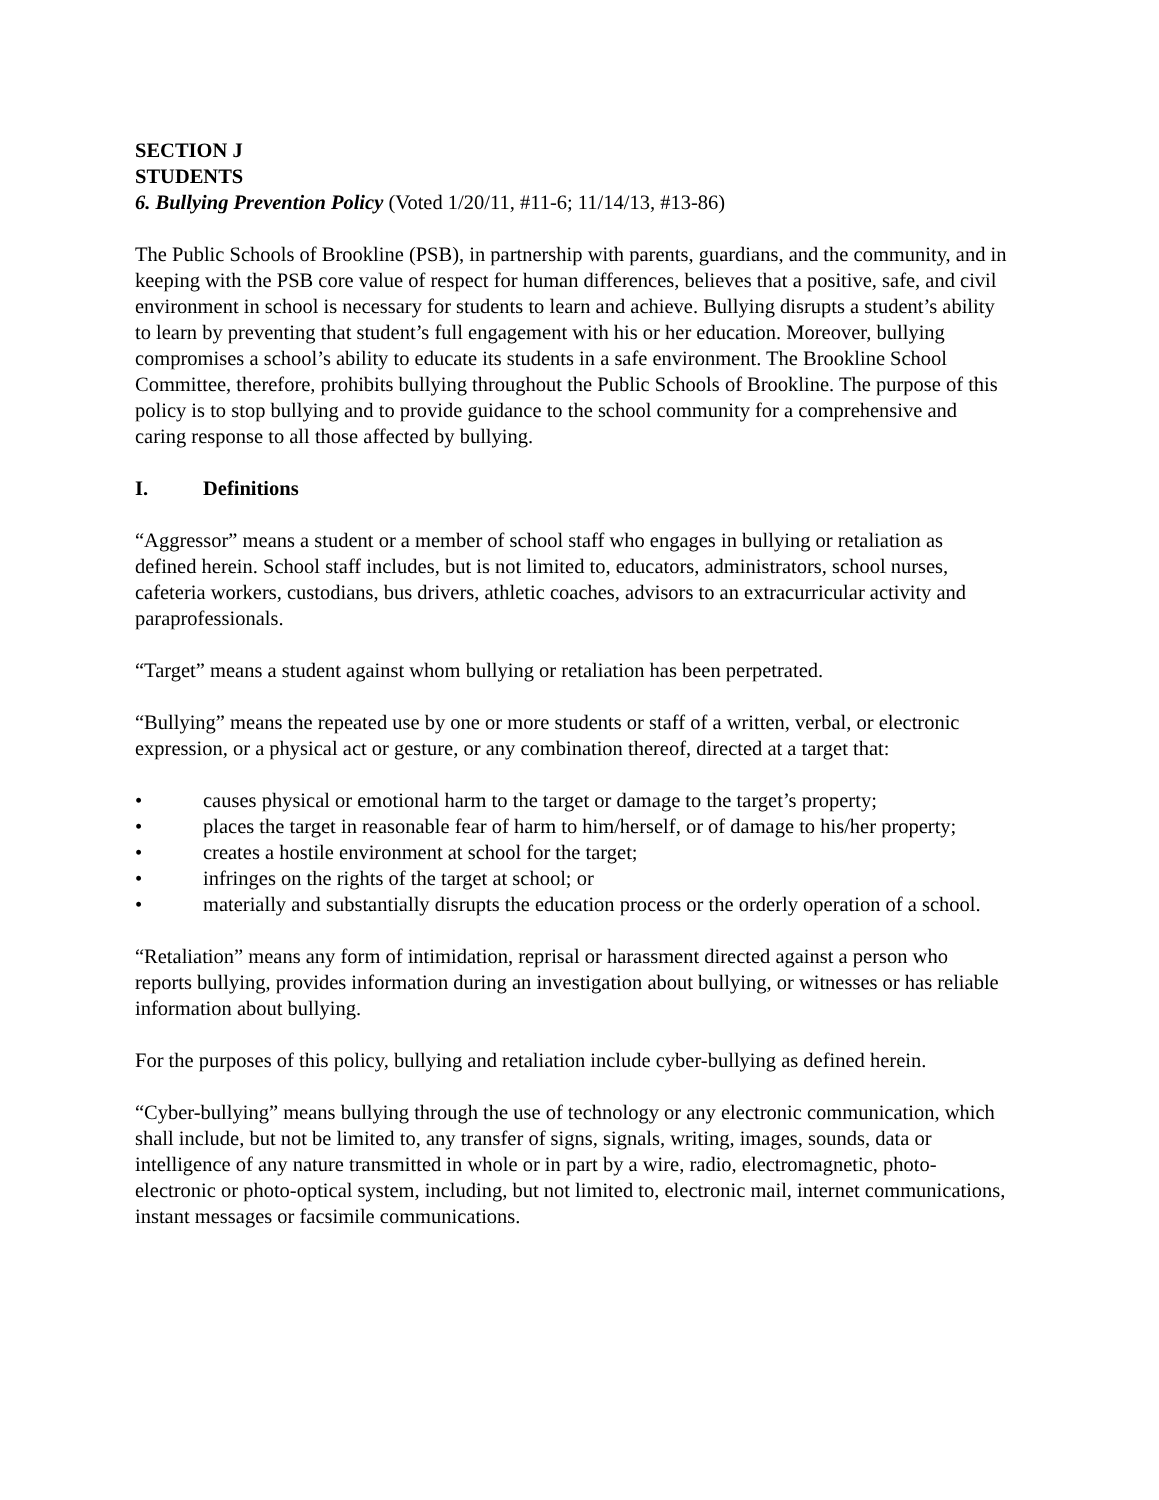SECTION J
STUDENTS
6. Bullying Prevention Policy (Voted 1/20/11, #11-6; 11/14/13, #13-86)
The Public Schools of Brookline (PSB), in partnership with parents, guardians, and the community, and in keeping with the PSB core value of respect for human differences, believes that a positive, safe, and civil environment in school is necessary for students to learn and achieve. Bullying disrupts a student’s ability to learn by preventing that student’s full engagement with his or her education. Moreover, bullying compromises a school’s ability to educate its students in a safe environment. The Brookline School Committee, therefore, prohibits bullying throughout the Public Schools of Brookline. The purpose of this policy is to stop bullying and to provide guidance to the school community for a comprehensive and caring response to all those affected by bullying.
I. Definitions
“Aggressor” means a student or a member of school staff who engages in bullying or retaliation as defined herein. School staff includes, but is not limited to, educators, administrators, school nurses, cafeteria workers, custodians, bus drivers, athletic coaches, advisors to an extracurricular activity and paraprofessionals.
“Target” means a student against whom bullying or retaliation has been perpetrated.
“Bullying” means the repeated use by one or more students or staff of a written, verbal, or electronic expression, or a physical act or gesture, or any combination thereof, directed at a target that:
• causes physical or emotional harm to the target or damage to the target’s property;
• places the target in reasonable fear of harm to him/herself, or of damage to his/her property;
• creates a hostile environment at school for the target;
• infringes on the rights of the target at school; or
• materially and substantially disrupts the education process or the orderly operation of a school.
“Retaliation” means any form of intimidation, reprisal or harassment directed against a person who reports bullying, provides information during an investigation about bullying, or witnesses or has reliable information about bullying.
For the purposes of this policy, bullying and retaliation include cyber-bullying as defined herein.
“Cyber-bullying” means bullying through the use of technology or any electronic communication, which shall include, but not be limited to, any transfer of signs, signals, writing, images, sounds, data or intelligence of any nature transmitted in whole or in part by a wire, radio, electromagnetic, photo-electronic or photo-optical system, including, but not limited to, electronic mail, internet communications, instant messages or facsimile communications.